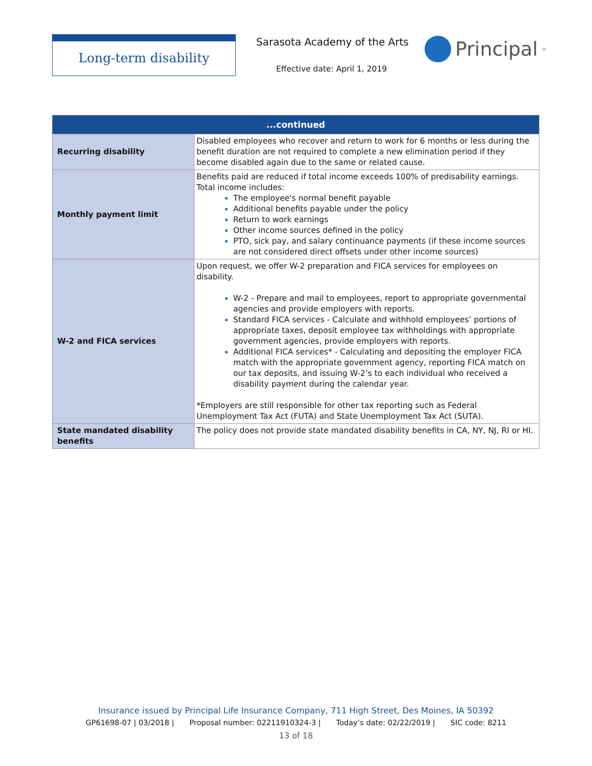Long-term disability Sarasota Academy of the Arts
Effective date: April 1, 2019
Principal<sup>®</sup>
| ...continued | |
| --- | --- |
| Recurring disability | Disabled employees who recover and return to work for 6 months or less during the benefit duration are not required to complete a new elimination period if they become disabled again due to the same or related cause. |
| Monthly payment limit | Benefits paid are reduced if total income exceeds 100% of predisability earnings. Total income includes: The employee's normal benefit payable Additional benefits payable under the policy Return to work earnings Other income sources defined in the policy PTO, sick pay, and salary continuance payments (if these income sources are not considered direct offsets under other income sources) |
| W-2 and FICA services | Upon request, we offer W-2 preparation and FICA services for employees on disability. W-2 - Prepare and mail to employees, report to appropriate governmental agencies and provide employers with reports. Standard FICA services - Calculate and withhold employees’ portions of appropriate taxes, deposit employee tax withholdings with appropriate government agencies, provide employers with reports. Additional FICA services* - Calculating and depositing the employer FICA match with the appropriate government agency, reporting FICA match on our tax deposits, and issuing W-2’s to each individual who received a disability payment during the calendar year. *Employers are still responsible for other tax reporting such as Federal Unemployment Tax Act (FUTA) and State Unemployment Tax Act (SUTA). |
| State mandated disability benefits | The policy does not provide state mandated disability benefits in CA, NY, NJ, RI or HI. |
Insurance issued by Principal Life Insurance Company, 711 High Street, Des Moines, IA 50392
GP61698-07 | 03/2018 | Proposal number: 02211910324-3 | Today’s date: 02/22/2019 | SIC code: 8211
13 of 18